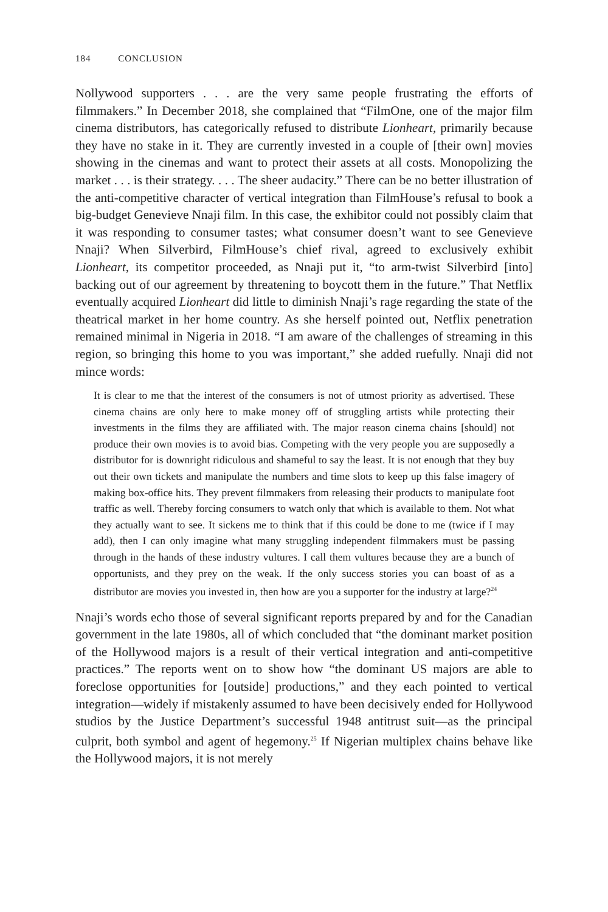184 CONCLUSION
Nollywood supporters . . . are the very same people frustrating the efforts of filmmakers.” In December 2018, she complained that “FilmOne, one of the major film cinema distributors, has categorically refused to distribute Lionheart, primarily because they have no stake in it. They are currently invested in a couple of [their own] movies showing in the cinemas and want to protect their assets at all costs. Monopolizing the market . . . is their strategy. . . . The sheer audacity.” There can be no better illustration of the anti-competitive character of vertical integration than FilmHouse’s refusal to book a big-budget Genevieve Nnaji film. In this case, the exhibitor could not possibly claim that it was responding to consumer tastes; what consumer doesn’t want to see Genevieve Nnaji? When Silverbird, FilmHouse’s chief rival, agreed to exclusively exhibit Lionheart, its competitor proceeded, as Nnaji put it, “to arm-twist Silverbird [into] backing out of our agreement by threatening to boycott them in the future.” That Netflix eventually acquired Lionheart did little to diminish Nnaji’s rage regarding the state of the theatrical market in her home country. As she herself pointed out, Netflix penetration remained minimal in Nigeria in 2018. “I am aware of the challenges of streaming in this region, so bringing this home to you was important,” she added ruefully. Nnaji did not mince words:
It is clear to me that the interest of the consumers is not of utmost priority as advertised. These cinema chains are only here to make money off of struggling artists while protecting their investments in the films they are affiliated with. The major reason cinema chains [should] not produce their own movies is to avoid bias. Competing with the very people you are supposedly a distributor for is downright ridiculous and shameful to say the least. It is not enough that they buy out their own tickets and manipulate the numbers and time slots to keep up this false imagery of making box-office hits. They prevent filmmakers from releasing their products to manipulate foot traffic as well. Thereby forcing consumers to watch only that which is available to them. Not what they actually want to see. It sickens me to think that if this could be done to me (twice if I may add), then I can only imagine what many struggling independent filmmakers must be passing through in the hands of these industry vultures. I call them vultures because they are a bunch of opportunists, and they prey on the weak. If the only success stories you can boast of as a distributor are movies you invested in, then how are you a supporter for the industry at large?<sup>24</sup>
Nnaji’s words echo those of several significant reports prepared by and for the Canadian government in the late 1980s, all of which concluded that “the dominant market position of the Hollywood majors is a result of their vertical integration and anti-competitive practices.” The reports went on to show how “the dominant US majors are able to foreclose opportunities for [outside] productions,” and they each pointed to vertical integration—widely if mistakenly assumed to have been decisively ended for Hollywood studios by the Justice Department’s successful 1948 antitrust suit—as the principal culprit, both symbol and agent of hegemony.<sup>25</sup> If Nigerian multiplex chains behave like the Hollywood majors, it is not merely